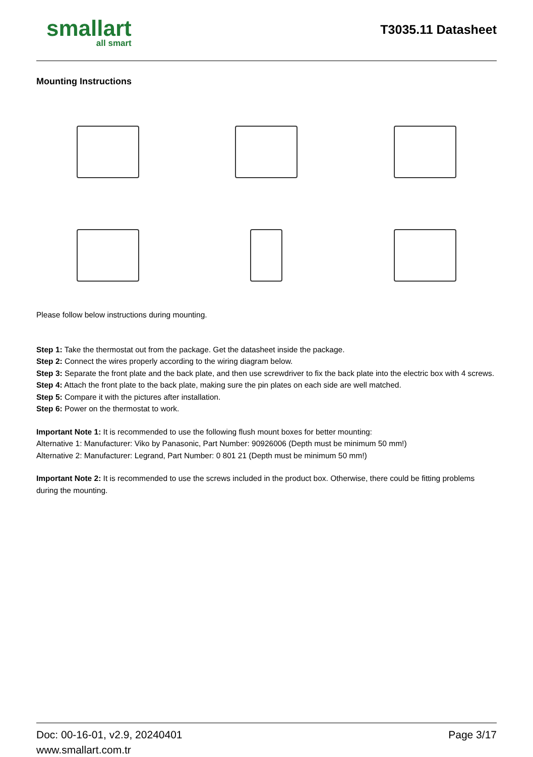smallart
all smart
T3035.11 Datasheet
Mounting Instructions
Please follow below instructions during mounting.
Step 1: Take the thermostat out from the package. Get the datasheet inside the package.
Step 2: Connect the wires properly according to the wiring diagram below.
Step 3: Separate the front plate and the back plate, and then use screwdriver to fix the back plate into the electric box with 4 screws.
Step 4: Attach the front plate to the back plate, making sure the pin plates on each side are well matched.
Step 5: Compare it with the pictures after installation.
Step 6: Power on the thermostat to work.
Important Note 1: It is recommended to use the following flush mount boxes for better mounting:
Alternative 1: Manufacturer: Viko by Panasonic, Part Number: 90926006 (Depth must be minimum 50 mm!)
Alternative 2: Manufacturer: Legrand, Part Number: 0 801 21 (Depth must be minimum 50 mm!)
Important Note 2: It is recommended to use the screws included in the product box. Otherwise, there could be fitting problems during the mounting.
Doc: 00-16-01, v2.9, 20240401
www.smallart.com.tr
Page 3/17